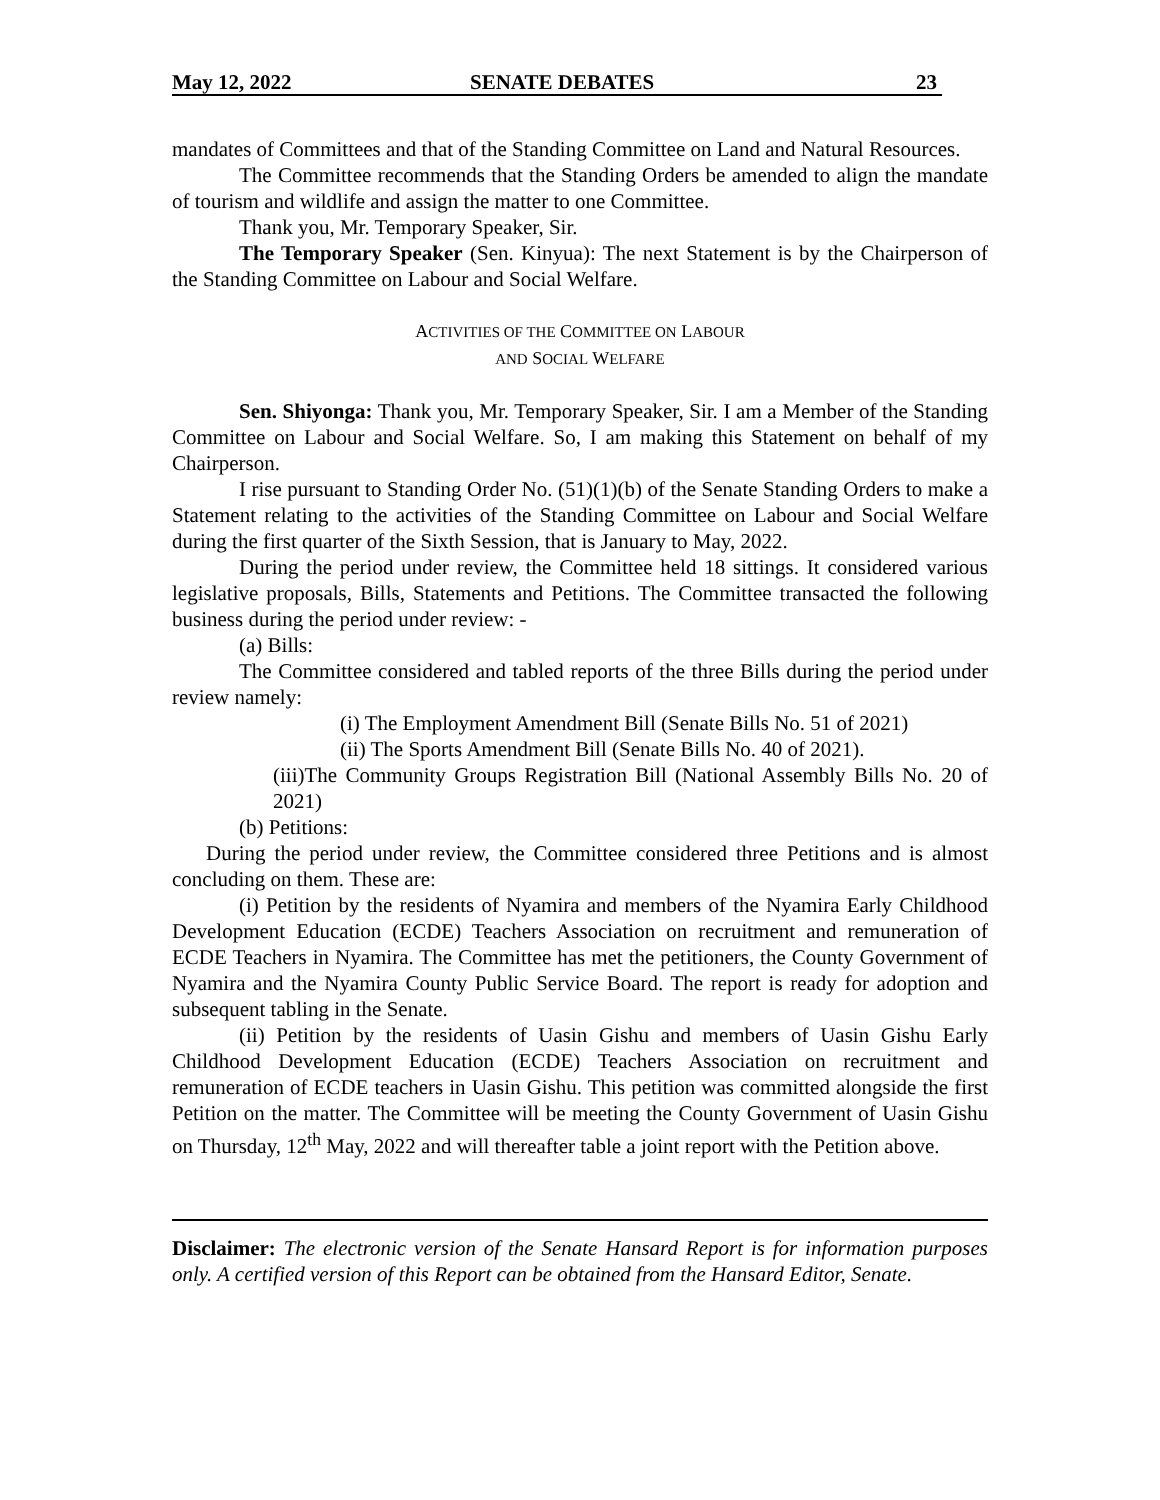May 12, 2022 SENATE DEBATES 23
mandates of Committees and that of the Standing Committee on Land and Natural Resources.
The Committee recommends that the Standing Orders be amended to align the mandate of tourism and wildlife and assign the matter to one Committee.
Thank you, Mr. Temporary Speaker, Sir.
The Temporary Speaker (Sen. Kinyua): The next Statement is by the Chairperson of the Standing Committee on Labour and Social Welfare.
ACTIVITIES OF THE COMMITTEE ON LABOUR
AND SOCIAL WELFARE
Sen. Shiyonga: Thank you, Mr. Temporary Speaker, Sir. I am a Member of the Standing Committee on Labour and Social Welfare. So, I am making this Statement on behalf of my Chairperson.
I rise pursuant to Standing Order No. (51)(1)(b) of the Senate Standing Orders to make a Statement relating to the activities of the Standing Committee on Labour and Social Welfare during the first quarter of the Sixth Session, that is January to May, 2022.
During the period under review, the Committee held 18 sittings. It considered various legislative proposals, Bills, Statements and Petitions. The Committee transacted the following business during the period under review: -
(a) Bills:
The Committee considered and tabled reports of the three Bills during the period under review namely:
(i) The Employment Amendment Bill (Senate Bills No. 51 of 2021)
(ii) The Sports Amendment Bill (Senate Bills No. 40 of 2021).
(iii)The Community Groups Registration Bill (National Assembly Bills No. 20 of 2021)
(b) Petitions:
During the period under review, the Committee considered three Petitions and is almost concluding on them. These are:
(i) Petition by the residents of Nyamira and members of the Nyamira Early Childhood Development Education (ECDE) Teachers Association on recruitment and remuneration of ECDE Teachers in Nyamira. The Committee has met the petitioners, the County Government of Nyamira and the Nyamira County Public Service Board. The report is ready for adoption and subsequent tabling in the Senate.
(ii) Petition by the residents of Uasin Gishu and members of Uasin Gishu Early Childhood Development Education (ECDE) Teachers Association on recruitment and remuneration of ECDE teachers in Uasin Gishu. This petition was committed alongside the first Petition on the matter. The Committee will be meeting the County Government of Uasin Gishu on Thursday, 12<sup>th</sup> May, 2022 and will thereafter table a joint report with the Petition above.
Disclaimer: The electronic version of the Senate Hansard Report is for information purposes only. A certified version of this Report can be obtained from the Hansard Editor, Senate.